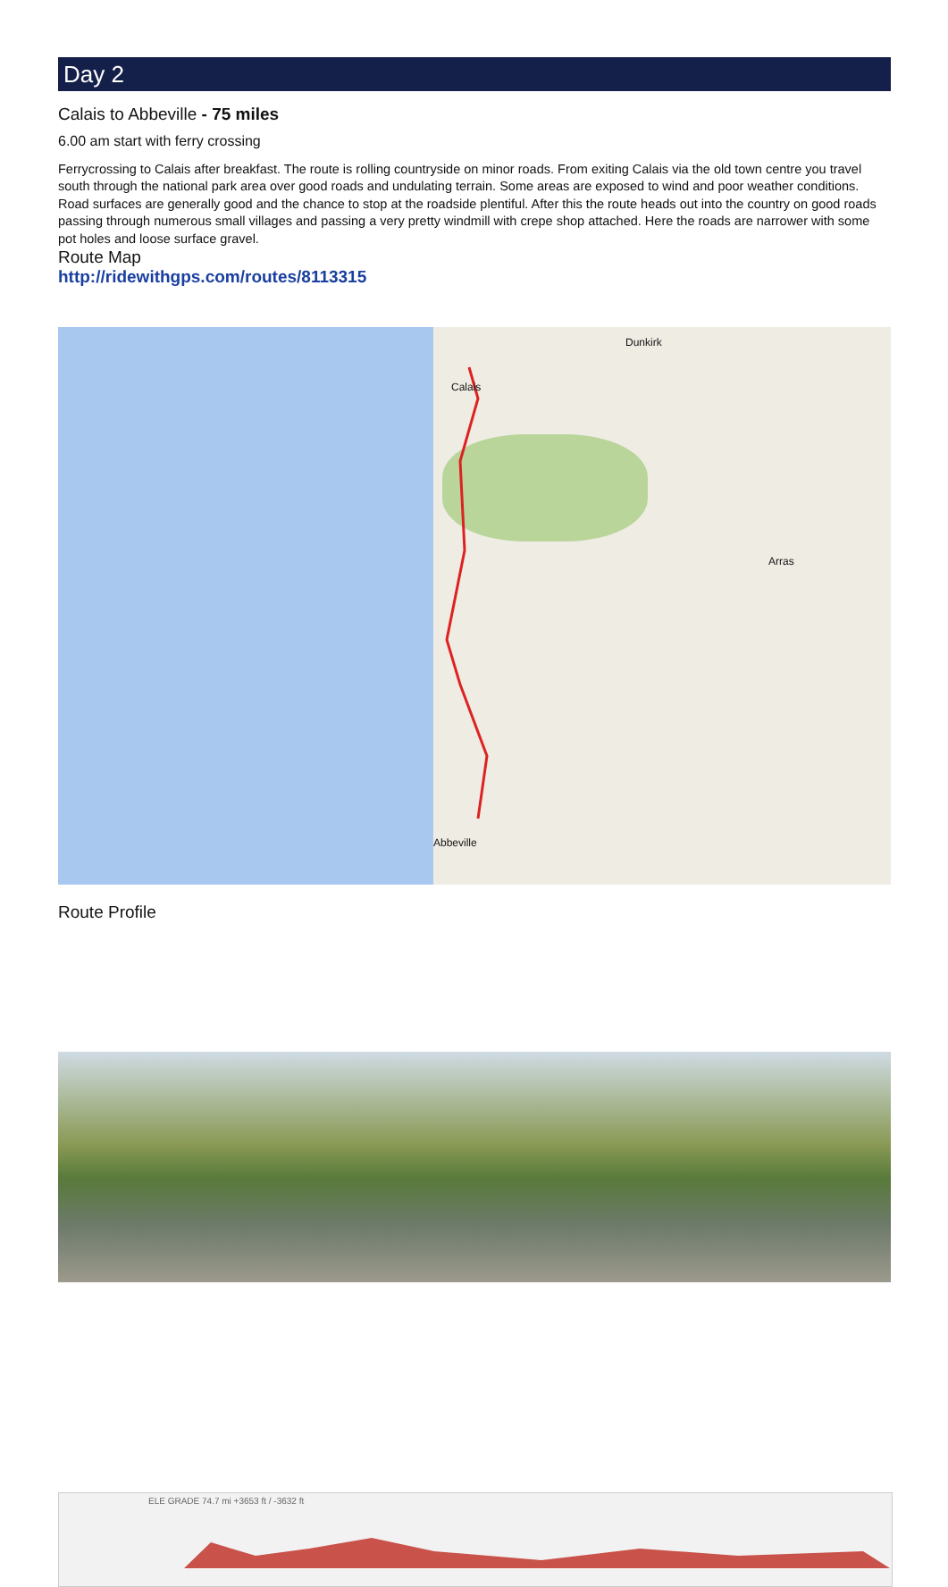Day 2
Calais to Abbeville - 75 miles
6.00 am start with ferry crossing
Ferrycrossing to Calais after breakfast. The route is rolling countryside on minor roads. From exiting Calais via the old town centre you travel south through the national park area over good roads and undulating terrain. Some areas are exposed to wind and poor weather conditions. Road surfaces are generally good and the chance to stop at the roadside plentiful. After this the route heads out into the country on good roads passing through numerous small villages and passing a very pretty windmill with crepe shop attached. Here the roads are narrower with some pot holes and loose surface gravel.
Route Map
http://ridewithgps.com/routes/8113315
Calais
Abbeville
Dunkirk
Arras
Route Profile
ELE GRADE 74.7 mi +3653 ft / -3632 ft